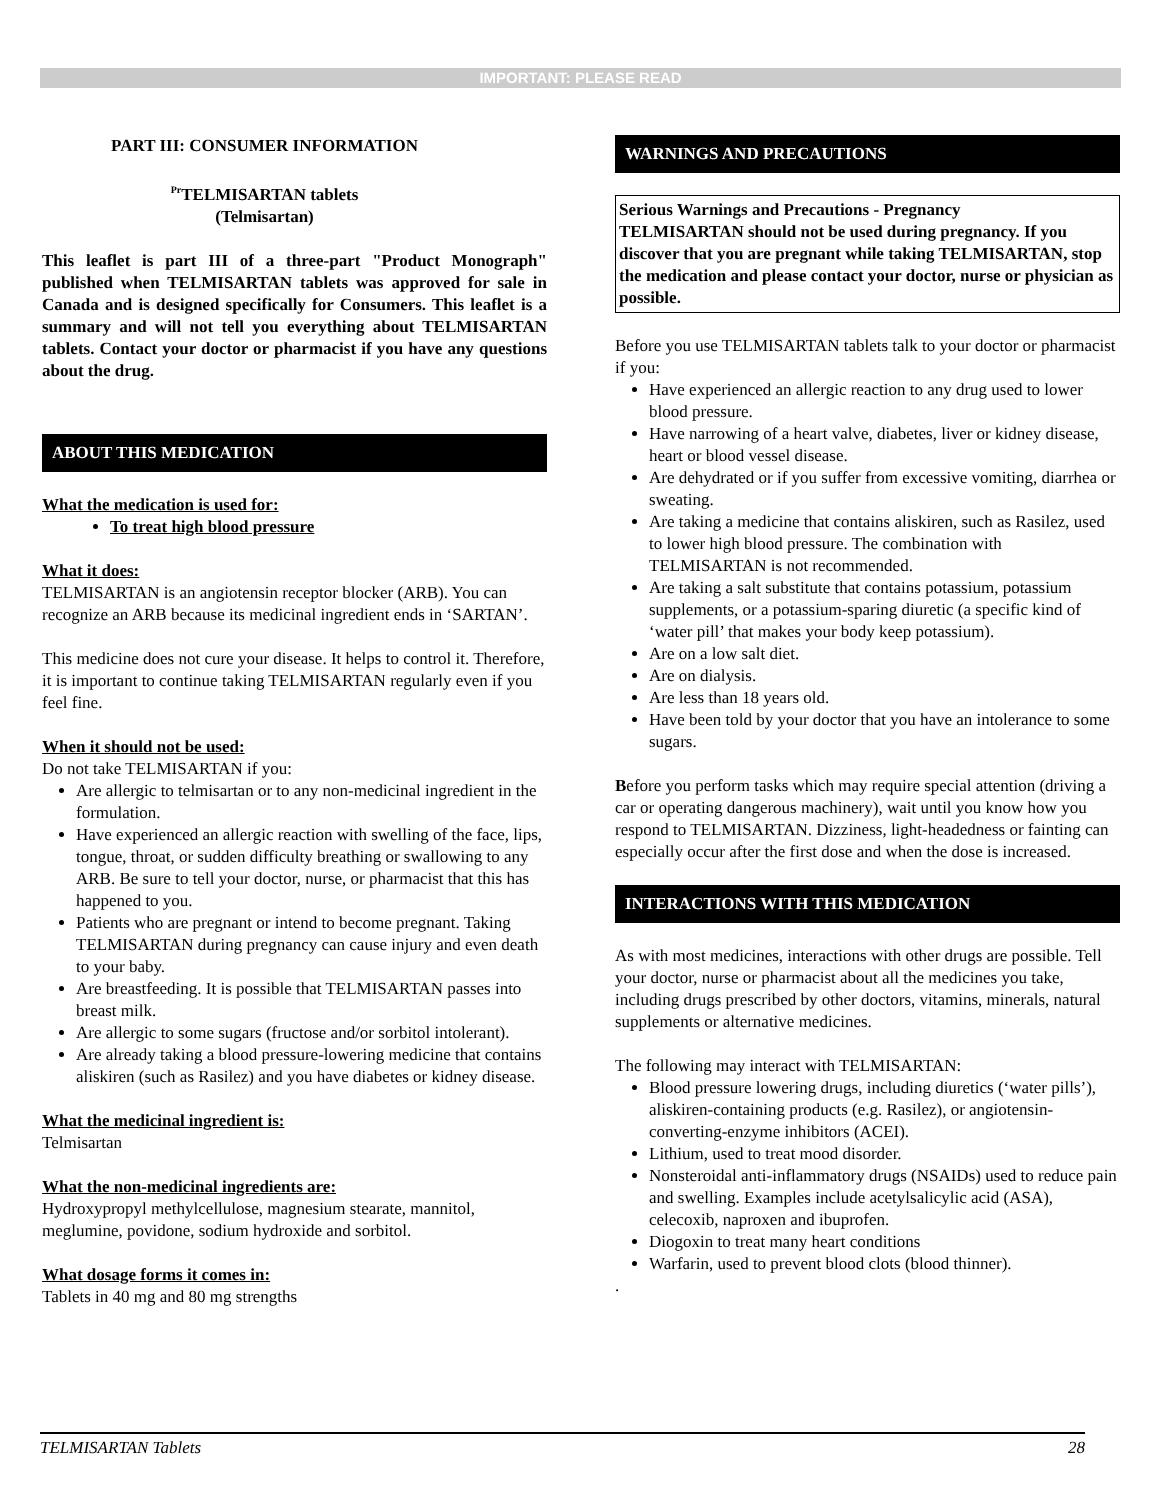IMPORTANT: PLEASE READ
PART III: CONSUMER INFORMATION
<sup>Pr</sup>TELMISARTAN tablets
(Telmisartan)
This leaflet is part III of a three-part "Product Monograph" published when TELMISARTAN tablets was approved for sale in Canada and is designed specifically for Consumers. This leaflet is a summary and will not tell you everything about TELMISARTAN tablets. Contact your doctor or pharmacist if you have any questions about the drug.
ABOUT THIS MEDICATION
What the medication is used for:
To treat high blood pressure
What it does:
TELMISARTAN is an angiotensin receptor blocker (ARB). You can recognize an ARB because its medicinal ingredient ends in ‘SARTAN’.
This medicine does not cure your disease. It helps to control it. Therefore, it is important to continue taking TELMISARTAN regularly even if you feel fine.
When it should not be used:
Do not take TELMISARTAN if you:
Are allergic to telmisartan or to any non-medicinal ingredient in the formulation.
Have experienced an allergic reaction with swelling of the face, lips, tongue, throat, or sudden difficulty breathing or swallowing to any ARB. Be sure to tell your doctor, nurse, or pharmacist that this has happened to you.
Patients who are pregnant or intend to become pregnant. Taking TELMISARTAN during pregnancy can cause injury and even death to your baby.
Are breastfeeding. It is possible that TELMISARTAN passes into breast milk.
Are allergic to some sugars (fructose and/or sorbitol intolerant).
Are already taking a blood pressure-lowering medicine that contains aliskiren (such as Rasilez) and you have diabetes or kidney disease.
What the medicinal ingredient is:
Telmisartan
What the non-medicinal ingredients are:
Hydroxypropyl methylcellulose, magnesium stearate, mannitol, meglumine, povidone, sodium hydroxide and sorbitol.
What dosage forms it comes in:
Tablets in 40 mg and 80 mg strengths
WARNINGS AND PRECAUTIONS
Serious Warnings and Precautions - Pregnancy
TELMISARTAN should not be used during pregnancy. If you discover that you are pregnant while taking TELMISARTAN, stop the medication and please contact your doctor, nurse or physician as possible.
Before you use TELMISARTAN tablets talk to your doctor or pharmacist if you:
Have experienced an allergic reaction to any drug used to lower blood pressure.
Have narrowing of a heart valve, diabetes, liver or kidney disease, heart or blood vessel disease.
Are dehydrated or if you suffer from excessive vomiting, diarrhea or sweating.
Are taking a medicine that contains aliskiren, such as Rasilez, used to lower high blood pressure. The combination with TELMISARTAN is not recommended.
Are taking a salt substitute that contains potassium, potassium supplements, or a potassium-sparing diuretic (a specific kind of ‘water pill’ that makes your body keep potassium).
Are on a low salt diet.
Are on dialysis.
Are less than 18 years old.
Have been told by your doctor that you have an intolerance to some sugars.
Before you perform tasks which may require special attention (driving a car or operating dangerous machinery), wait until you know how you respond to TELMISARTAN. Dizziness, light-headedness or fainting can especially occur after the first dose and when the dose is increased.
INTERACTIONS WITH THIS MEDICATION
As with most medicines, interactions with other drugs are possible. Tell your doctor, nurse or pharmacist about all the medicines you take, including drugs prescribed by other doctors, vitamins, minerals, natural supplements or alternative medicines.
The following may interact with TELMISARTAN:
Blood pressure lowering drugs, including diuretics (‘water pills’), aliskiren-containing products (e.g. Rasilez), or angiotensin-converting-enzyme inhibitors (ACEI).
Lithium, used to treat mood disorder.
Nonsteroidal anti-inflammatory drugs (NSAIDs) used to reduce pain and swelling. Examples include acetylsalicylic acid (ASA), celecoxib, naproxen and ibuprofen.
Diogoxin to treat many heart conditions
Warfarin, used to prevent blood clots (blood thinner).
.
TELMISARTAN Tablets 28